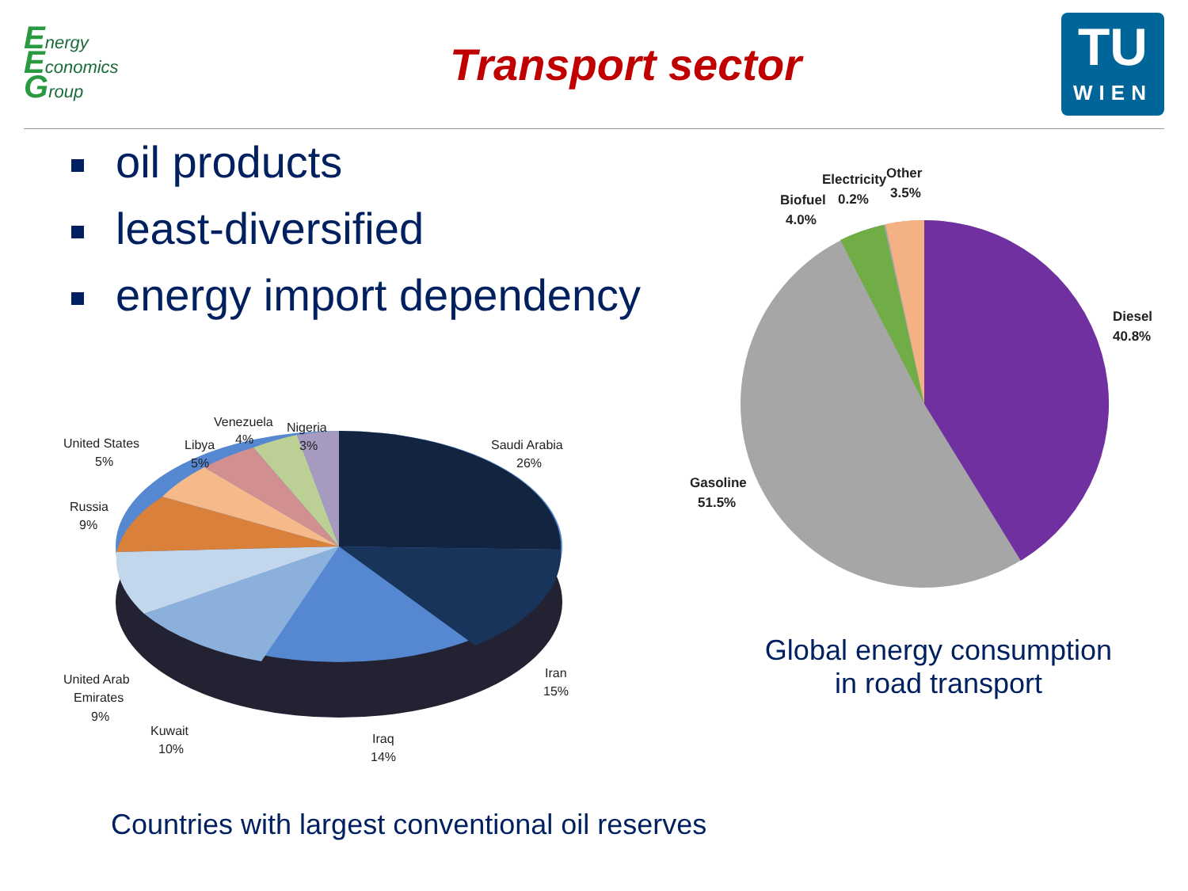Energy
Economics
Group
Transport sector
TU
WIEN
oil products
least-diversified
energy import dependency
Saudi Arabia
26%
Iran
15%
Iraq
14%
Kuwait
10%
United Arab
Emirates
9%
Russia
9%
United States
5%
Libya
5%
Venezuela
4%
Nigeria
3%
Diesel
40.8%
Gasoline
51.5%
Biofuel
4.0%
Electricity
0.2%
Other
3.5%
Global energy consumption
in road transport
Countries with largest conventional oil reserves